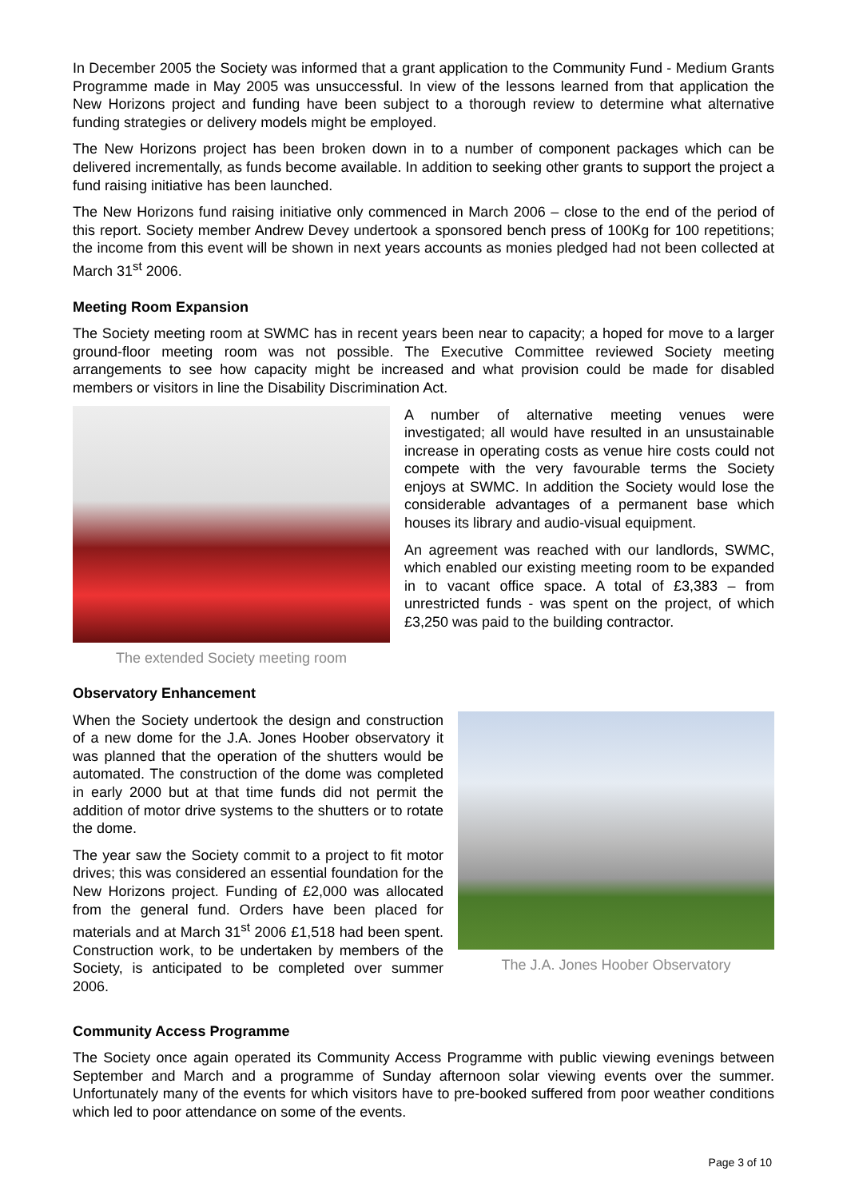In December 2005 the Society was informed that a grant application to the Community Fund - Medium Grants Programme made in May 2005 was unsuccessful. In view of the lessons learned from that application the New Horizons project and funding have been subject to a thorough review to determine what alternative funding strategies or delivery models might be employed.
The New Horizons project has been broken down in to a number of component packages which can be delivered incrementally, as funds become available. In addition to seeking other grants to support the project a fund raising initiative has been launched.
The New Horizons fund raising initiative only commenced in March 2006 – close to the end of the period of this report. Society member Andrew Devey undertook a sponsored bench press of 100Kg for 100 repetitions; the income from this event will be shown in next years accounts as monies pledged had not been collected at March 31<sup>st</sup> 2006.
Meeting Room Expansion
The Society meeting room at SWMC has in recent years been near to capacity; a hoped for move to a larger ground-floor meeting room was not possible. The Executive Committee reviewed Society meeting arrangements to see how capacity might be increased and what provision could be made for disabled members or visitors in line the Disability Discrimination Act.
The extended Society meeting room
A number of alternative meeting venues were investigated; all would have resulted in an unsustainable increase in operating costs as venue hire costs could not compete with the very favourable terms the Society enjoys at SWMC. In addition the Society would lose the considerable advantages of a permanent base which houses its library and audio-visual equipment.
An agreement was reached with our landlords, SWMC, which enabled our existing meeting room to be expanded in to vacant office space. A total of £3,383 – from unrestricted funds - was spent on the project, of which £3,250 was paid to the building contractor.
Observatory Enhancement
When the Society undertook the design and construction of a new dome for the J.A. Jones Hoober observatory it was planned that the operation of the shutters would be automated. The construction of the dome was completed in early 2000 but at that time funds did not permit the addition of motor drive systems to the shutters or to rotate the dome.
The year saw the Society commit to a project to fit motor drives; this was considered an essential foundation for the New Horizons project. Funding of £2,000 was allocated from the general fund. Orders have been placed for materials and at March 31<sup>st</sup> 2006 £1,518 had been spent. Construction work, to be undertaken by members of the Society, is anticipated to be completed over summer 2006.
The J.A. Jones Hoober Observatory
Community Access Programme
The Society once again operated its Community Access Programme with public viewing evenings between September and March and a programme of Sunday afternoon solar viewing events over the summer. Unfortunately many of the events for which visitors have to pre-booked suffered from poor weather conditions which led to poor attendance on some of the events.
Page 3 of 10